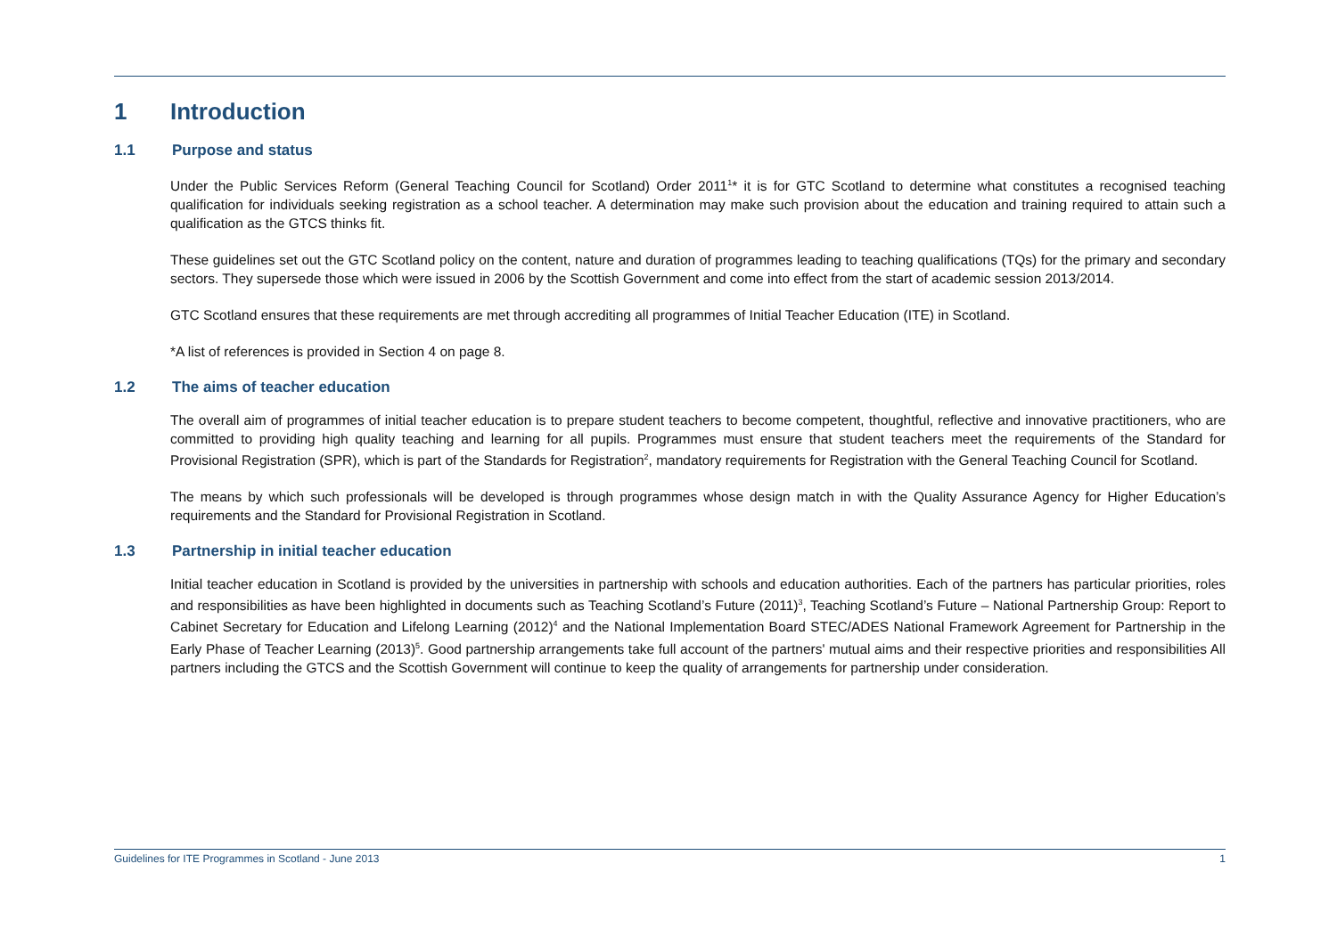1 Introduction
1.1 Purpose and status
Under the Public Services Reform (General Teaching Council for Scotland) Order 2011<sup>1</sup>* it is for GTC Scotland to determine what constitutes a recognised teaching qualification for individuals seeking registration as a school teacher. A determination may make such provision about the education and training required to attain such a qualification as the GTCS thinks fit.
These guidelines set out the GTC Scotland policy on the content, nature and duration of programmes leading to teaching qualifications (TQs) for the primary and secondary sectors. They supersede those which were issued in 2006 by the Scottish Government and come into effect from the start of academic session 2013/2014.
GTC Scotland ensures that these requirements are met through accrediting all programmes of Initial Teacher Education (ITE) in Scotland.
*A list of references is provided in Section 4 on page 8.
1.2 The aims of teacher education
The overall aim of programmes of initial teacher education is to prepare student teachers to become competent, thoughtful, reflective and innovative practitioners, who are committed to providing high quality teaching and learning for all pupils. Programmes must ensure that student teachers meet the requirements of the Standard for Provisional Registration (SPR), which is part of the Standards for Registration<sup>2</sup>, mandatory requirements for Registration with the General Teaching Council for Scotland.
The means by which such professionals will be developed is through programmes whose design match in with the Quality Assurance Agency for Higher Education’s requirements and the Standard for Provisional Registration in Scotland.
1.3 Partnership in initial teacher education
Initial teacher education in Scotland is provided by the universities in partnership with schools and education authorities. Each of the partners has particular priorities, roles and responsibilities as have been highlighted in documents such as Teaching Scotland’s Future (2011)<sup>3</sup>, Teaching Scotland’s Future – National Partnership Group: Report to Cabinet Secretary for Education and Lifelong Learning (2012)<sup>4</sup> and the National Implementation Board STEC/ADES National Framework Agreement for Partnership in the Early Phase of Teacher Learning (2013)<sup>5</sup>. Good partnership arrangements take full account of the partners' mutual aims and their respective priorities and responsibilities All partners including the GTCS and the Scottish Government will continue to keep the quality of arrangements for partnership under consideration.
Guidelines for ITE Programmes in Scotland - June 2013 1